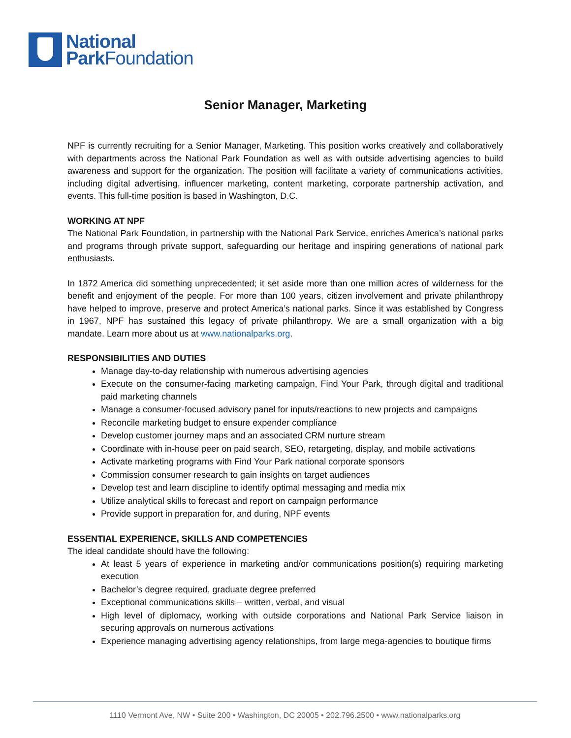National
ParkFoundation
Senior Manager, Marketing
NPF is currently recruiting for a Senior Manager, Marketing. This position works creatively and collaboratively with departments across the National Park Foundation as well as with outside advertising agencies to build awareness and support for the organization. The position will facilitate a variety of communications activities, including digital advertising, influencer marketing, content marketing, corporate partnership activation, and events. This full-time position is based in Washington, D.C.
WORKING AT NPF
The National Park Foundation, in partnership with the National Park Service, enriches America’s national parks and programs through private support, safeguarding our heritage and inspiring generations of national park enthusiasts.
In 1872 America did something unprecedented; it set aside more than one million acres of wilderness for the benefit and enjoyment of the people. For more than 100 years, citizen involvement and private philanthropy have helped to improve, preserve and protect America’s national parks. Since it was established by Congress in 1967, NPF has sustained this legacy of private philanthropy. We are a small organization with a big mandate. Learn more about us at www.nationalparks.org.
RESPONSIBILITIES AND DUTIES
Manage day-to-day relationship with numerous advertising agencies
Execute on the consumer-facing marketing campaign, Find Your Park, through digital and traditional paid marketing channels
Manage a consumer-focused advisory panel for inputs/reactions to new projects and campaigns
Reconcile marketing budget to ensure expender compliance
Develop customer journey maps and an associated CRM nurture stream
Coordinate with in-house peer on paid search, SEO, retargeting, display, and mobile activations
Activate marketing programs with Find Your Park national corporate sponsors
Commission consumer research to gain insights on target audiences
Develop test and learn discipline to identify optimal messaging and media mix
Utilize analytical skills to forecast and report on campaign performance
Provide support in preparation for, and during, NPF events
ESSENTIAL EXPERIENCE, SKILLS AND COMPETENCIES
The ideal candidate should have the following:
At least 5 years of experience in marketing and/or communications position(s) requiring marketing execution
Bachelor’s degree required, graduate degree preferred
Exceptional communications skills – written, verbal, and visual
High level of diplomacy, working with outside corporations and National Park Service liaison in securing approvals on numerous activations
Experience managing advertising agency relationships, from large mega-agencies to boutique firms
1110 Vermont Ave, NW • Suite 200 • Washington, DC 20005 • 202.796.2500 • www.nationalparks.org